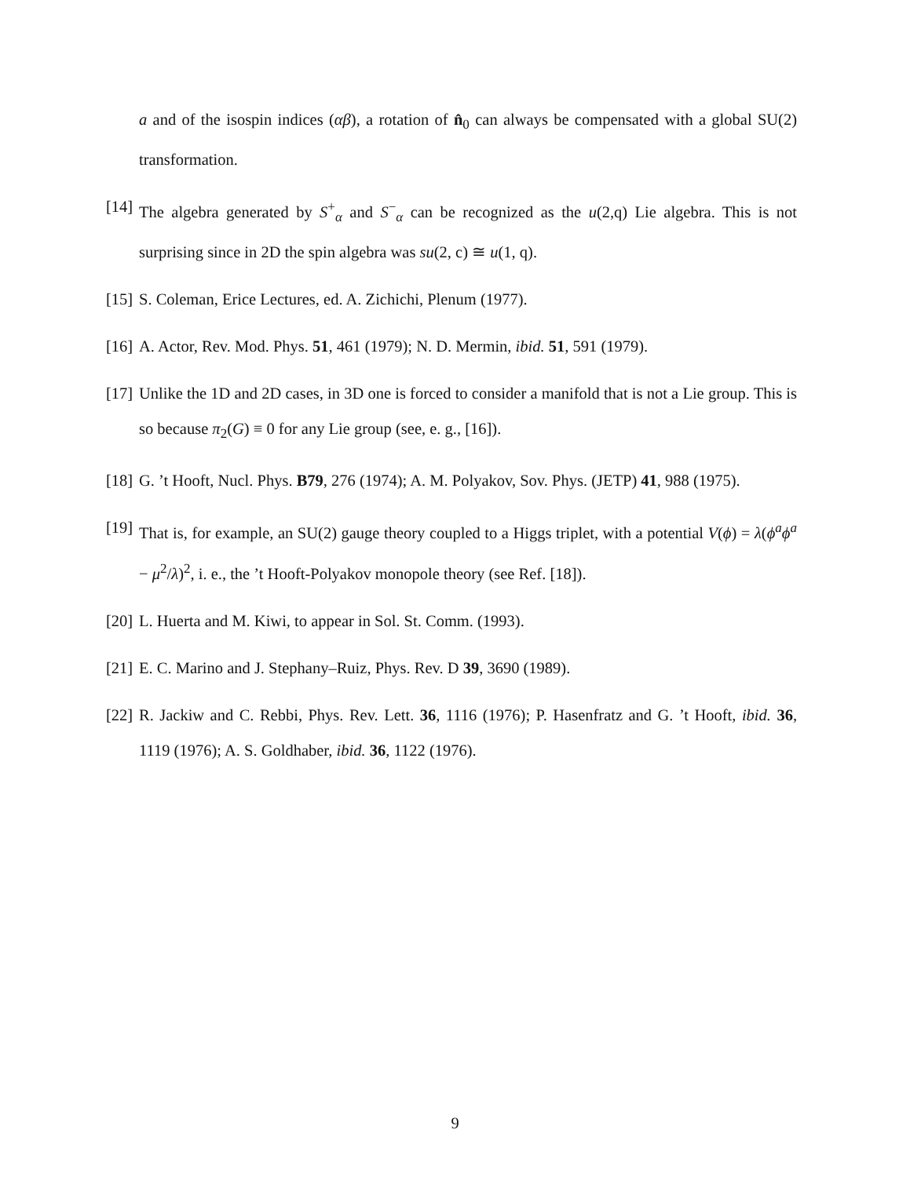a and of the isospin indices (αβ), a rotation of n̂<sub>0</sub> can always be compensated with a global SU(2) transformation.
[14] The algebra generated by S<sup>+</sup><sub>α</sub> and S<sup>−</sup><sub>α</sub> can be recognized as the u(2,q) Lie algebra. This is not surprising since in 2D the spin algebra was su(2, c) ≅ u(1, q).
[15] S. Coleman, Erice Lectures, ed. A. Zichichi, Plenum (1977).
[16] A. Actor, Rev. Mod. Phys. 51, 461 (1979); N. D. Mermin, ibid. 51, 591 (1979).
[17] Unlike the 1D and 2D cases, in 3D one is forced to consider a manifold that is not a Lie group. This is so because π<sub>2</sub>(G) ≡ 0 for any Lie group (see, e. g., [16]).
[18] G. ’t Hooft, Nucl. Phys. B79, 276 (1974); A. M. Polyakov, Sov. Phys. (JETP) 41, 988 (1975).
[19] That is, for example, an SU(2) gauge theory coupled to a Higgs triplet, with a potential V(ϕ) = λ(ϕ<sup>a</sup>ϕ<sup>a</sup> − μ<sup>2</sup>/λ)<sup>2</sup>, i. e., the ’t Hooft-Polyakov monopole theory (see Ref. [18]).
[20] L. Huerta and M. Kiwi, to appear in Sol. St. Comm. (1993).
[21] E. C. Marino and J. Stephany–Ruiz, Phys. Rev. D 39, 3690 (1989).
[22] R. Jackiw and C. Rebbi, Phys. Rev. Lett. 36, 1116 (1976); P. Hasenfratz and G. ’t Hooft, ibid. 36, 1119 (1976); A. S. Goldhaber, ibid. 36, 1122 (1976).
9